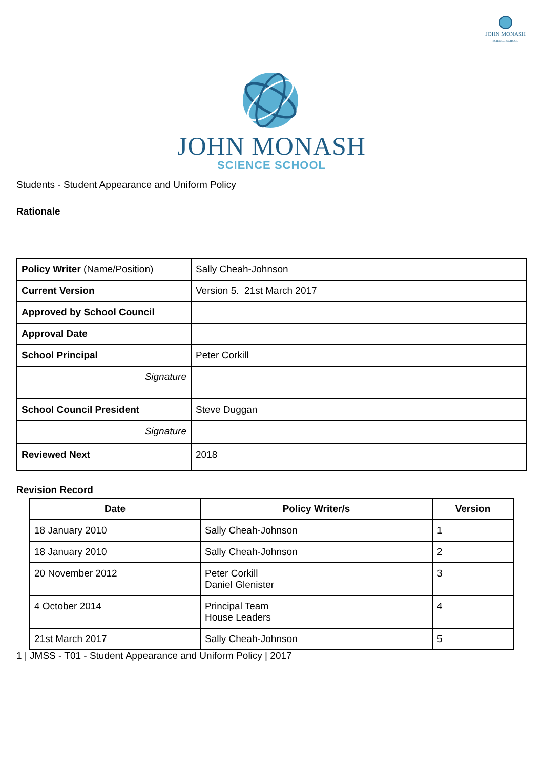JOHN MONASH
SCIENCE SCHOOL
JOHN MONASH
SCIENCE SCHOOL
Students - Student Appearance and Uniform Policy
Rationale
| Policy Writer (Name/Position) | Sally Cheah-Johnson |
| Current Version | Version 5. 21st March 2017 |
| Approved by School Council | |
| Approval Date | |
| School Principal | Peter Corkill |
| Signature | |
| School Council President | Steve Duggan |
| Signature | |
| Reviewed Next | 2018 |
Revision Record
| Date | Policy Writer/s | Version |
| --- | --- | --- |
| 18 January 2010 | Sally Cheah-Johnson | 1 |
| 18 January 2010 | Sally Cheah-Johnson | 2 |
| 20 November 2012 | Peter Corkill Daniel Glenister | 3 |
| 4 October 2014 | Principal Team House Leaders | 4 |
| 21st March 2017 | Sally Cheah-Johnson | 5 |
1 | JMSS - T01 - Student Appearance and Uniform Policy | 2017